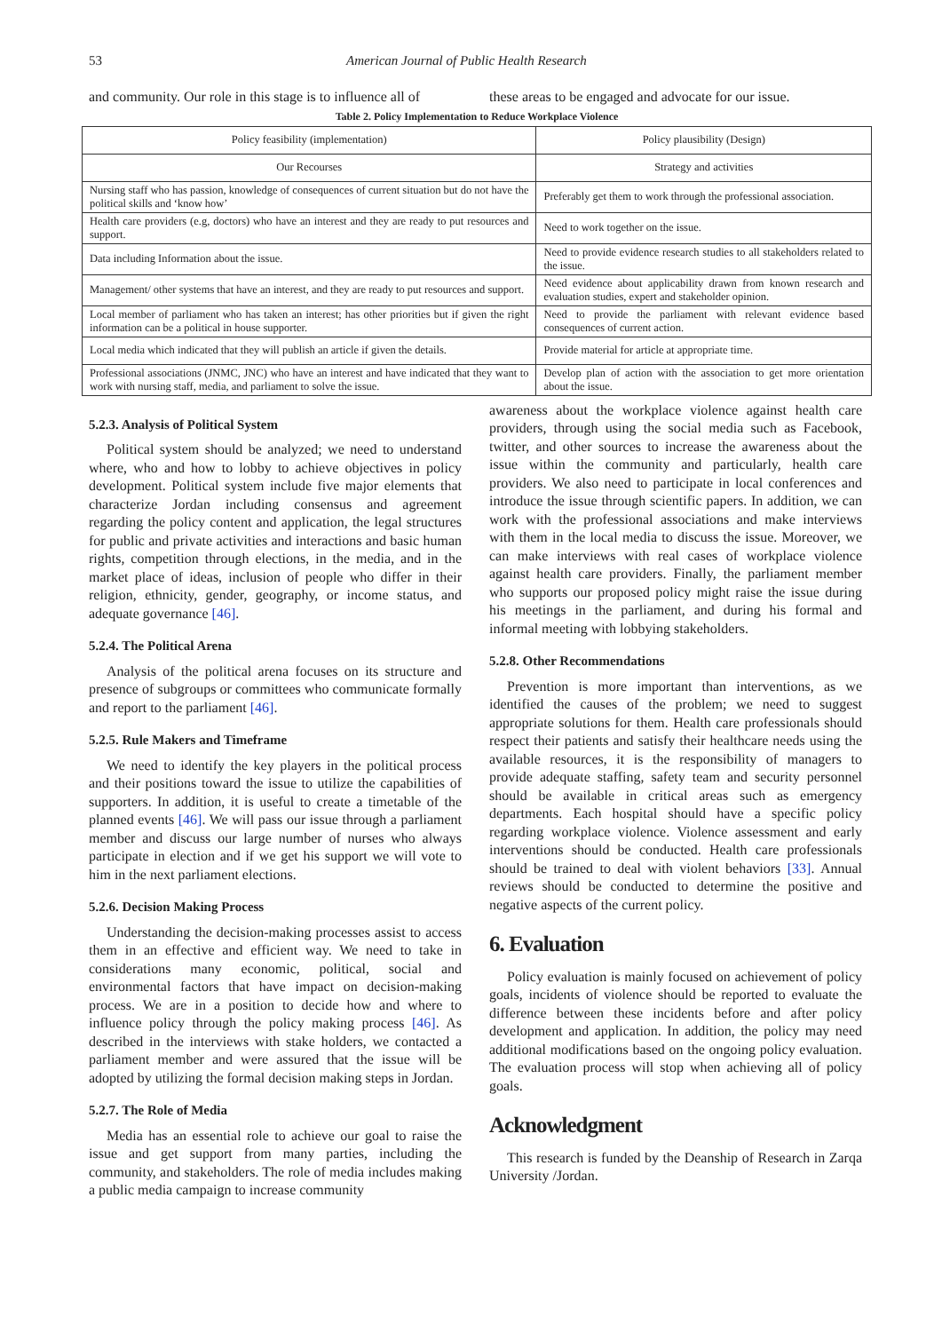53 American Journal of Public Health Research
and community. Our role in this stage is to influence all of
these areas to be engaged and advocate for our issue.
Table 2. Policy Implementation to Reduce Workplace Violence
| Policy feasibility (implementation) | Policy plausibility (Design) |
| --- | --- |
| Our Recourses | Strategy and activities |
| Nursing staff who has passion, knowledge of consequences of current situation but do not have the political skills and ‘know how’ | Preferably get them to work through the professional association. |
| Health care providers (e.g, doctors) who have an interest and they are ready to put resources and support. | Need to work together on the issue. |
| Data including Information about the issue. | Need to provide evidence research studies to all stakeholders related to the issue. |
| Management/ other systems that have an interest, and they are ready to put resources and support. | Need evidence about applicability drawn from known research and evaluation studies, expert and stakeholder opinion. |
| Local member of parliament who has taken an interest; has other priorities but if given the right information can be a political in house supporter. | Need to provide the parliament with relevant evidence based consequences of current action. |
| Local media which indicated that they will publish an article if given the details. | Provide material for article at appropriate time. |
| Professional associations (JNMC, JNC) who have an interest and have indicated that they want to work with nursing staff, media, and parliament to solve the issue. | Develop plan of action with the association to get more orientation about the issue. |
5.2.3. Analysis of Political System
Political system should be analyzed; we need to understand where, who and how to lobby to achieve objectives in policy development. Political system include five major elements that characterize Jordan including consensus and agreement regarding the policy content and application, the legal structures for public and private activities and interactions and basic human rights, competition through elections, in the media, and in the market place of ideas, inclusion of people who differ in their religion, ethnicity, gender, geography, or income status, and adequate governance [46].
5.2.4. The Political Arena
Analysis of the political arena focuses on its structure and presence of subgroups or committees who communicate formally and report to the parliament [46].
5.2.5. Rule Makers and Timeframe
We need to identify the key players in the political process and their positions toward the issue to utilize the capabilities of supporters. In addition, it is useful to create a timetable of the planned events [46]. We will pass our issue through a parliament member and discuss our large number of nurses who always participate in election and if we get his support we will vote to him in the next parliament elections.
5.2.6. Decision Making Process
Understanding the decision-making processes assist to access them in an effective and efficient way. We need to take in considerations many economic, political, social and environmental factors that have impact on decision-making process. We are in a position to decide how and where to influence policy through the policy making process [46]. As described in the interviews with stake holders, we contacted a parliament member and were assured that the issue will be adopted by utilizing the formal decision making steps in Jordan.
5.2.7. The Role of Media
Media has an essential role to achieve our goal to raise the issue and get support from many parties, including the community, and stakeholders. The role of media includes making a public media campaign to increase community
awareness about the workplace violence against health care providers, through using the social media such as Facebook, twitter, and other sources to increase the awareness about the issue within the community and particularly, health care providers. We also need to participate in local conferences and introduce the issue through scientific papers. In addition, we can work with the professional associations and make interviews with them in the local media to discuss the issue. Moreover, we can make interviews with real cases of workplace violence against health care providers. Finally, the parliament member who supports our proposed policy might raise the issue during his meetings in the parliament, and during his formal and informal meeting with lobbying stakeholders.
5.2.8. Other Recommendations
Prevention is more important than interventions, as we identified the causes of the problem; we need to suggest appropriate solutions for them. Health care professionals should respect their patients and satisfy their healthcare needs using the available resources, it is the responsibility of managers to provide adequate staffing, safety team and security personnel should be available in critical areas such as emergency departments. Each hospital should have a specific policy regarding workplace violence. Violence assessment and early interventions should be conducted. Health care professionals should be trained to deal with violent behaviors [33]. Annual reviews should be conducted to determine the positive and negative aspects of the current policy.
6. Evaluation
Policy evaluation is mainly focused on achievement of policy goals, incidents of violence should be reported to evaluate the difference between these incidents before and after policy development and application. In addition, the policy may need additional modifications based on the ongoing policy evaluation. The evaluation process will stop when achieving all of policy goals.
Acknowledgment
This research is funded by the Deanship of Research in Zarqa University /Jordan.